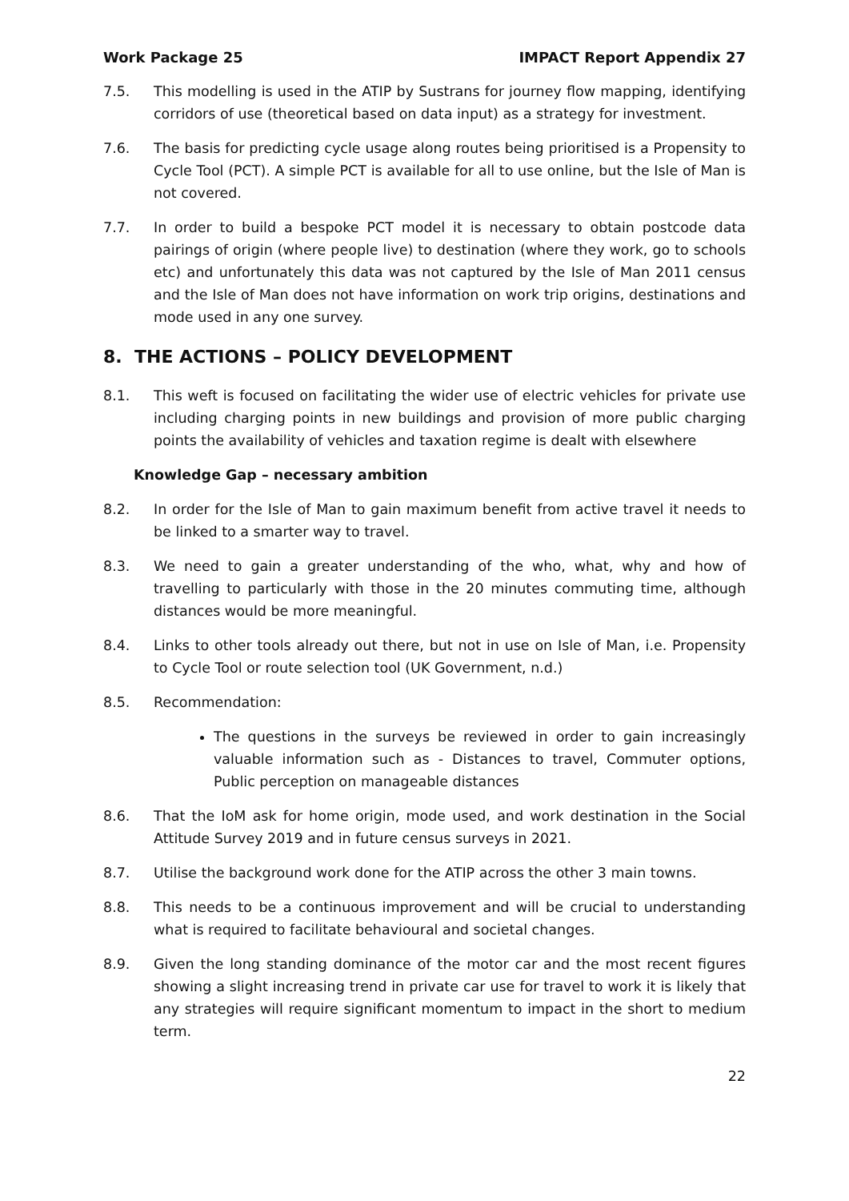Work Package 25 IMPACT Report Appendix 27
7.5. This modelling is used in the ATIP by Sustrans for journey flow mapping, identifying corridors of use (theoretical based on data input) as a strategy for investment.
7.6. The basis for predicting cycle usage along routes being prioritised is a Propensity to Cycle Tool (PCT). A simple PCT is available for all to use online, but the Isle of Man is not covered.
7.7. In order to build a bespoke PCT model it is necessary to obtain postcode data pairings of origin (where people live) to destination (where they work, go to schools etc) and unfortunately this data was not captured by the Isle of Man 2011 census and the Isle of Man does not have information on work trip origins, destinations and mode used in any one survey.
8. THE ACTIONS – POLICY DEVELOPMENT
8.1. This weft is focused on facilitating the wider use of electric vehicles for private use including charging points in new buildings and provision of more public charging points the availability of vehicles and taxation regime is dealt with elsewhere
Knowledge Gap – necessary ambition
8.2. In order for the Isle of Man to gain maximum benefit from active travel it needs to be linked to a smarter way to travel.
8.3. We need to gain a greater understanding of the who, what, why and how of travelling to particularly with those in the 20 minutes commuting time, although distances would be more meaningful.
8.4. Links to other tools already out there, but not in use on Isle of Man, i.e. Propensity to Cycle Tool or route selection tool (UK Government, n.d.)
8.5. Recommendation:
The questions in the surveys be reviewed in order to gain increasingly valuable information such as - Distances to travel, Commuter options, Public perception on manageable distances
8.6. That the IoM ask for home origin, mode used, and work destination in the Social Attitude Survey 2019 and in future census surveys in 2021.
8.7. Utilise the background work done for the ATIP across the other 3 main towns.
8.8. This needs to be a continuous improvement and will be crucial to understanding what is required to facilitate behavioural and societal changes.
8.9. Given the long standing dominance of the motor car and the most recent figures showing a slight increasing trend in private car use for travel to work it is likely that any strategies will require significant momentum to impact in the short to medium term.
22